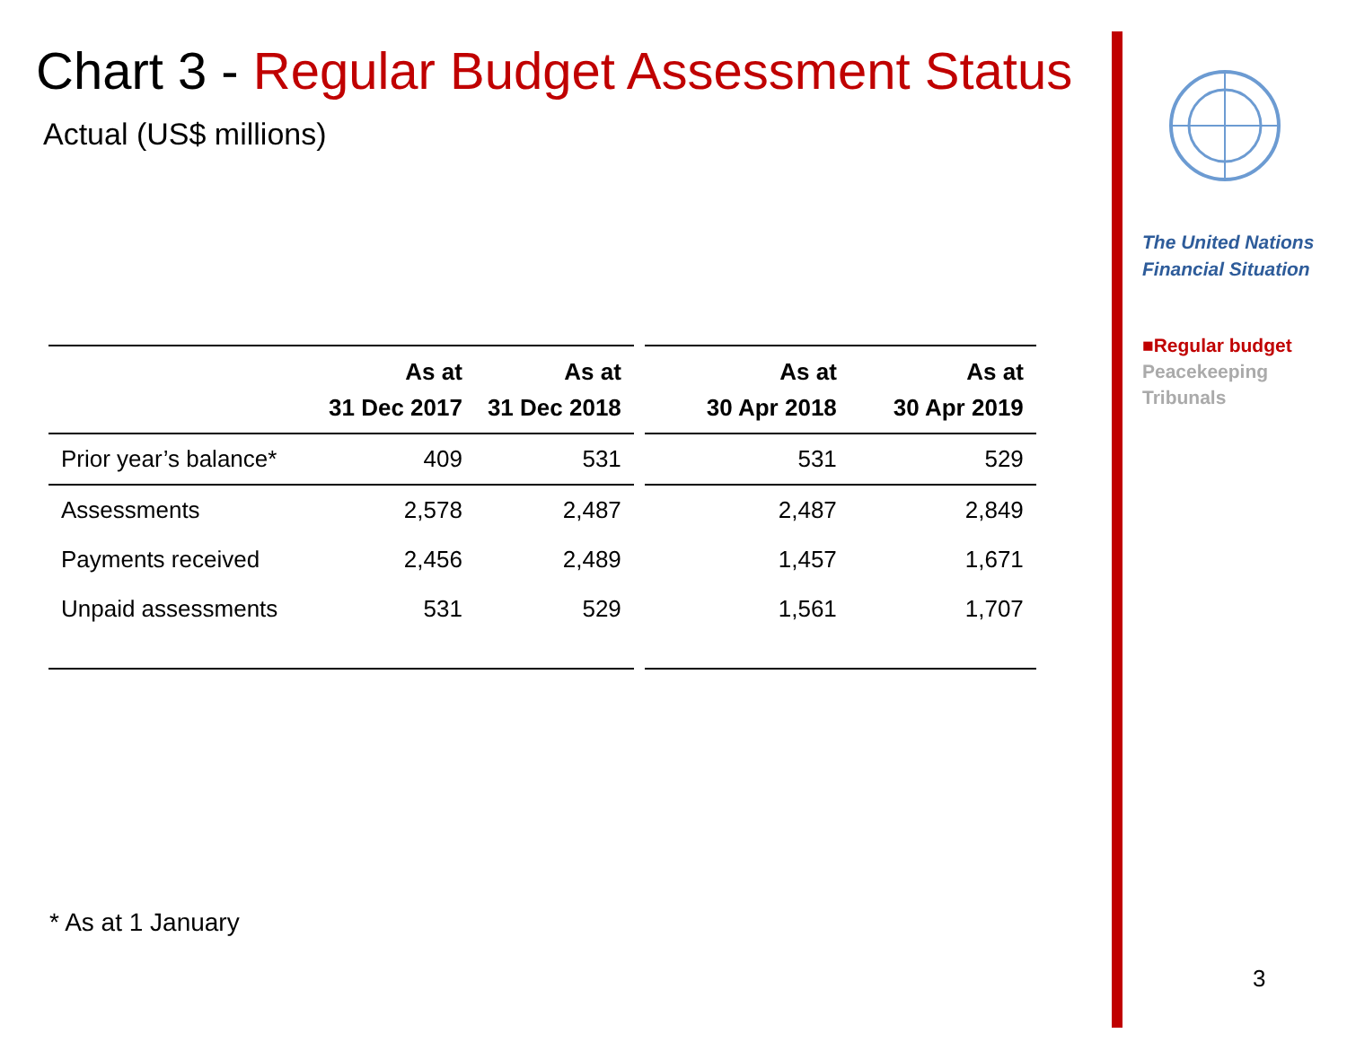Chart 3 - Regular Budget Assessment Status
Actual (US$ millions)
| | As at 31 Dec 2017 | As at 31 Dec 2018 | | As at 30 Apr 2018 | As at 30 Apr 2019 |
| --- | --- | --- | --- | --- | --- |
| Prior year’s balance* | 409 | 531 | | 531 | 529 |
| Assessments | 2,578 | 2,487 | | 2,487 | 2,849 |
| Payments received | 2,456 | 2,489 | | 1,457 | 1,671 |
| Unpaid assessments | 531 | 529 | | 1,561 | 1,707 |
* As at 1 January
The United Nations
Financial Situation
■Regular budget
Peacekeeping
Tribunals
3